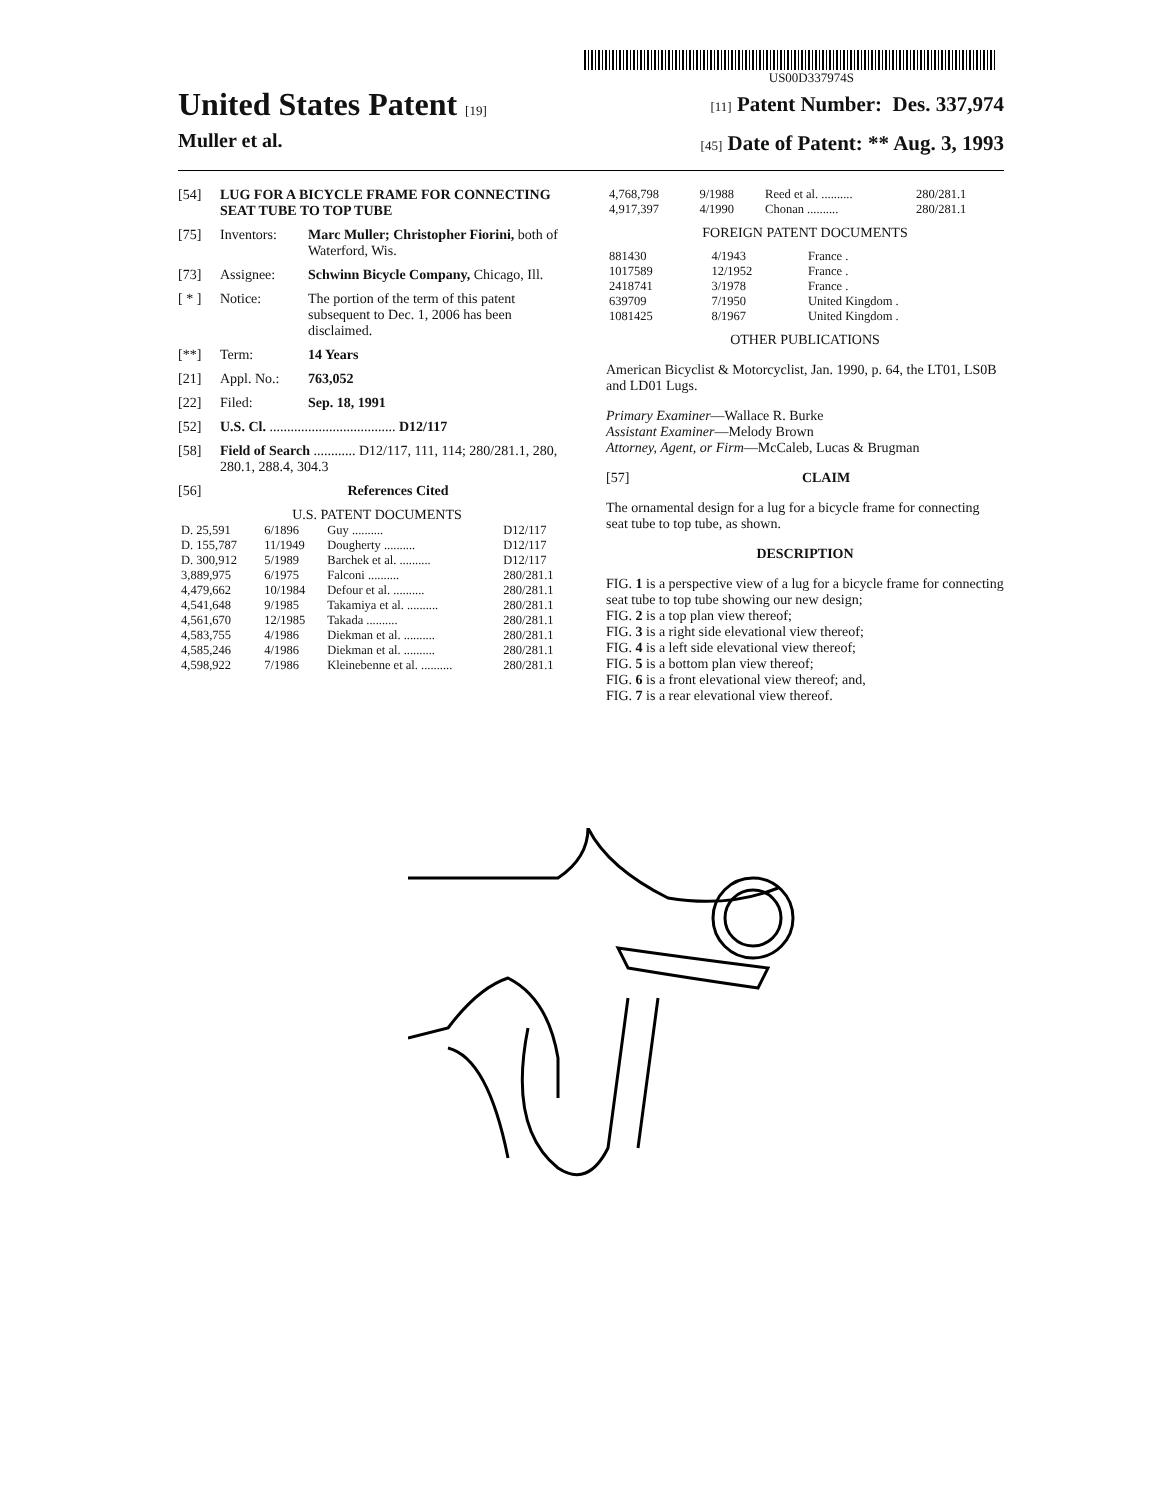US00D337974S
United States Patent [19]
Muller et al.
[11] Patent Number: Des. 337,974
[45] Date of Patent: ** Aug. 3, 1993
[54] LUG FOR A BICYCLE FRAME FOR CONNECTING SEAT TUBE TO TOP TUBE
[75] Inventors: Marc Muller; Christopher Fiorini, both of Waterford, Wis.
[73] Assignee: Schwinn Bicycle Company, Chicago, Ill.
[ * ] Notice: The portion of the term of this patent subsequent to Dec. 1, 2006 has been disclaimed.
[**] Term: 14 Years
[21] Appl. No.: 763,052
[22] Filed: Sep. 18, 1991
[52] U.S. Cl. .................................... D12/117
[58] Field of Search ............ D12/117, 111, 114; 280/281.1, 280, 280.1, 288.4, 304.3
[56] References Cited
U.S. PATENT DOCUMENTS
| D. 25,591 | 6/1896 | Guy .......... | D12/117 |
| D. 155,787 | 11/1949 | Dougherty .......... | D12/117 |
| D. 300,912 | 5/1989 | Barchek et al. .......... | D12/117 |
| 3,889,975 | 6/1975 | Falconi .......... | 280/281.1 |
| 4,479,662 | 10/1984 | Defour et al. .......... | 280/281.1 |
| 4,541,648 | 9/1985 | Takamiya et al. .......... | 280/281.1 |
| 4,561,670 | 12/1985 | Takada .......... | 280/281.1 |
| 4,583,755 | 4/1986 | Diekman et al. .......... | 280/281.1 |
| 4,585,246 | 4/1986 | Diekman et al. .......... | 280/281.1 |
| 4,598,922 | 7/1986 | Kleinebenne et al. .......... | 280/281.1 |
| 4,768,798 | 9/1988 | Reed et al. .......... | 280/281.1 |
| 4,917,397 | 4/1990 | Chonan .......... | 280/281.1 |
FOREIGN PATENT DOCUMENTS
| 881430 | 4/1943 | France . |
| 1017589 | 12/1952 | France . |
| 2418741 | 3/1978 | France . |
| 639709 | 7/1950 | United Kingdom . |
| 1081425 | 8/1967 | United Kingdom . |
OTHER PUBLICATIONS
American Bicyclist & Motorcyclist, Jan. 1990, p. 64, the LT01, LS0B and LD01 Lugs.
Primary Examiner—Wallace R. Burke
Assistant Examiner—Melody Brown
Attorney, Agent, or Firm—McCaleb, Lucas & Brugman
[57] CLAIM
The ornamental design for a lug for a bicycle frame for connecting seat tube to top tube, as shown.
DESCRIPTION
FIG. 1 is a perspective view of a lug for a bicycle frame for connecting seat tube to top tube showing our new design;
FIG. 2 is a top plan view thereof;
FIG. 3 is a right side elevational view thereof;
FIG. 4 is a left side elevational view thereof;
FIG. 5 is a bottom plan view thereof;
FIG. 6 is a front elevational view thereof; and,
FIG. 7 is a rear elevational view thereof.